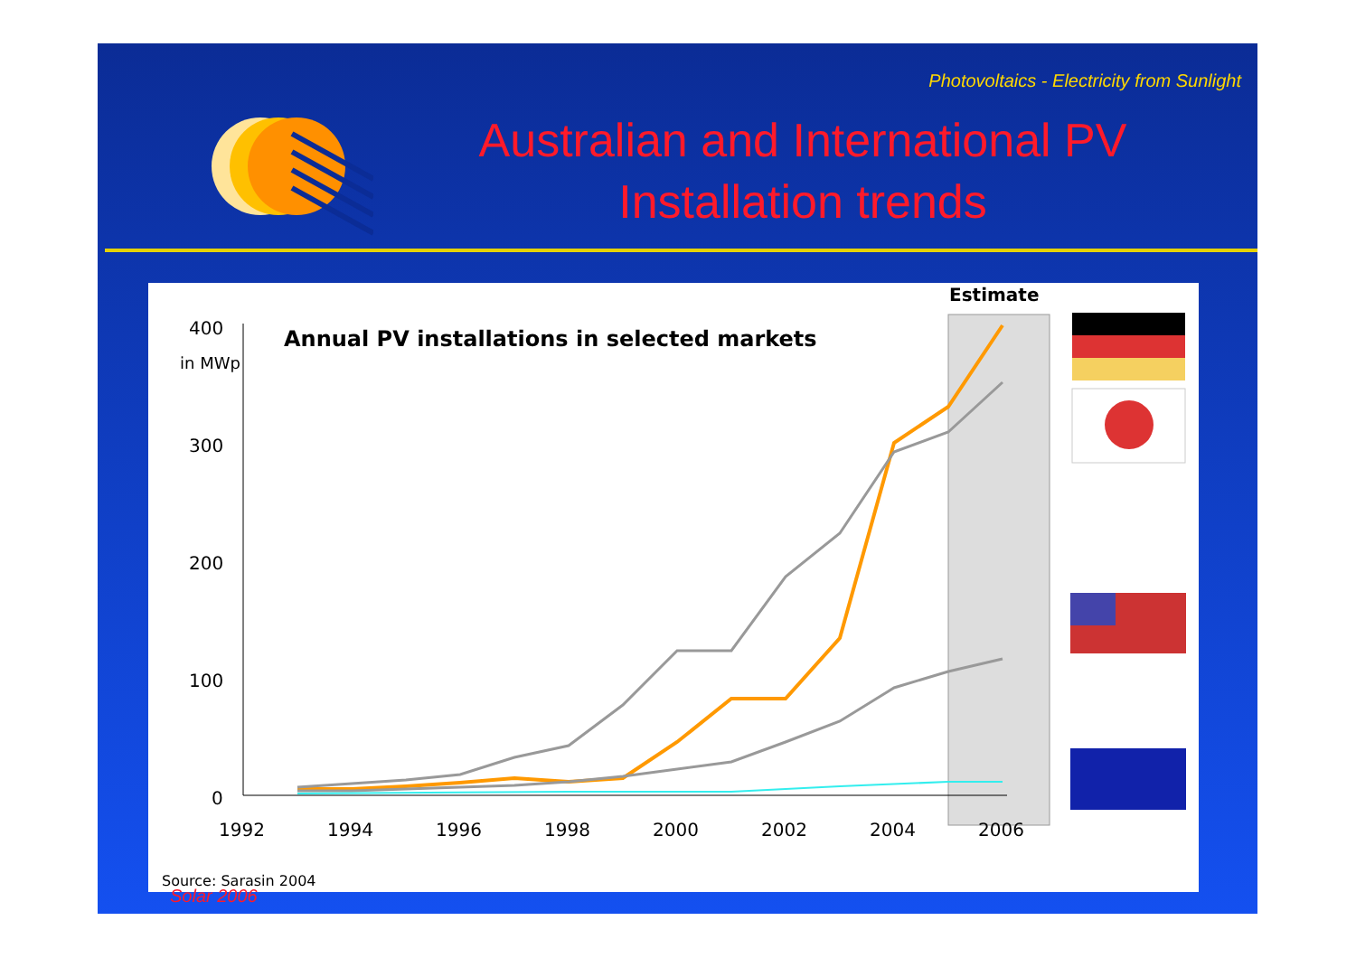Photovoltaics - Electricity from Sunlight
Australian and International PV Installation trends
Estimate
Annual PV installations in selected markets
in MWp
400
300
200
100
0
1992
1994
1996
1998
2000
2002
2004
2006
Source: Sarasin 2004
Solar 2006